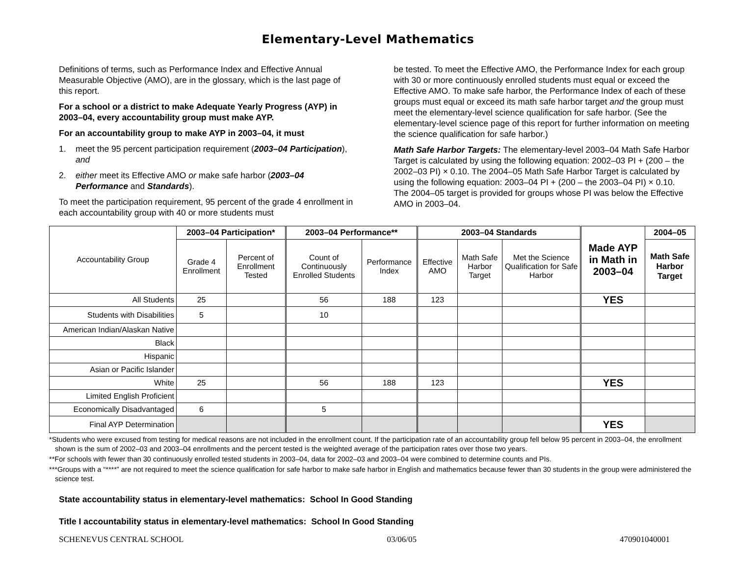Elementary-Level Mathematics
Definitions of terms, such as Performance Index and Effective Annual Measurable Objective (AMO), are in the glossary, which is the last page of this report.
For a school or a district to make Adequate Yearly Progress (AYP) in 2003–04, every accountability group must make AYP.
For an accountability group to make AYP in 2003–04, it must
1. meet the 95 percent participation requirement (2003–04 Participation), and
2. either meet its Effective AMO or make safe harbor (2003–04 Performance and Standards).
To meet the participation requirement, 95 percent of the grade 4 enrollment in each accountability group with 40 or more students must
be tested. To meet the Effective AMO, the Performance Index for each group with 30 or more continuously enrolled students must equal or exceed the Effective AMO. To make safe harbor, the Performance Index of each of these groups must equal or exceed its math safe harbor target and the group must meet the elementary-level science qualification for safe harbor. (See the elementary-level science page of this report for further information on meeting the science qualification for safe harbor.)
Math Safe Harbor Targets: The elementary-level 2003–04 Math Safe Harbor Target is calculated by using the following equation: 2002–03 PI + (200 – the 2002–03 PI) × 0.10. The 2004–05 Math Safe Harbor Target is calculated by using the following equation: 2003–04 PI + (200 – the 2003–04 PI) × 0.10. The 2004–05 target is provided for groups whose PI was below the Effective AMO in 2003–04.
| Accountability Group | 2003–04 Participation* | | 2003–04 Performance** | | 2003–04 Standards | | | Made AYP in Math in 2003–04 | 2004–05 |
| --- | --- | --- | --- | --- | --- | --- | --- | --- | --- |
| | Grade 4 Enrollment | Percent of Enrollment Tested | Count of Continuously Enrolled Students | Performance Index | Effective AMO | Math Safe Harbor Target | Met the Science Qualification for Safe Harbor | | Math Safe Harbor Target |
| All Students | 25 | | 56 | 188 | 123 | | | YES | |
| Students with Disabilities | 5 | | 10 | | | | | | |
| American Indian/Alaskan Native | | | | | | | | | |
| Black | | | | | | | | | |
| Hispanic | | | | | | | | | |
| Asian or Pacific Islander | | | | | | | | | |
| White | 25 | | 56 | 188 | 123 | | | YES | |
| Limited English Proficient | | | | | | | | | |
| Economically Disadvantaged | 6 | | 5 | | | | | | |
| Final AYP Determination | | | | | | | | YES | |
*Students who were excused from testing for medical reasons are not included in the enrollment count. If the participation rate of an accountability group fell below 95 percent in 2003–04, the enrollment shown is the sum of 2002–03 and 2003–04 enrollments and the percent tested is the weighted average of the participation rates over those two years.
**For schools with fewer than 30 continuously enrolled tested students in 2003–04, data for 2002–03 and 2003–04 were combined to determine counts and PIs.
***Groups with a “****” are not required to meet the science qualification for safe harbor to make safe harbor in English and mathematics because fewer than 30 students in the group were administered the science test.
State accountability status in elementary-level mathematics: School In Good Standing
Title I accountability status in elementary-level mathematics: School In Good Standing
SCHENEVUS CENTRAL SCHOOL 03/06/05 470901040001